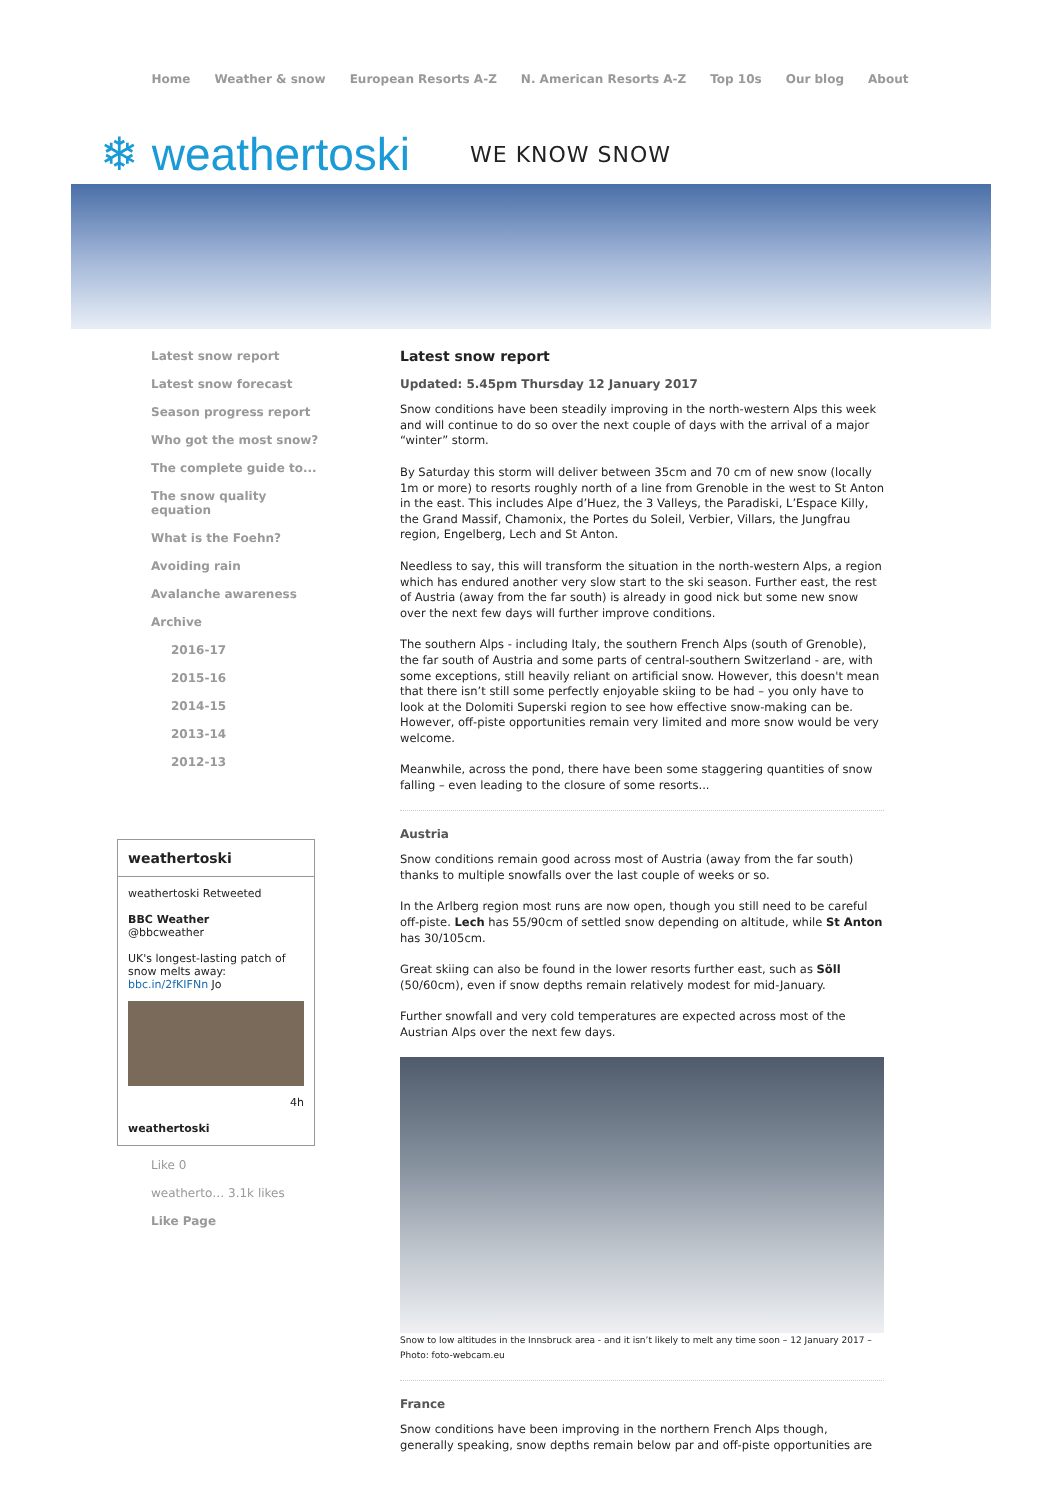Home Weather & snow European Resorts A-Z N. American Resorts A-Z Top 10s Our blog About
❄ weathertoski WE KNOW SNOW
Latest snow report
Latest snow forecast
Season progress report
Who got the most snow?
The complete guide to...
The snow quality equation
What is the Foehn?
Avoiding rain
Avalanche awareness
Archive
2016-17
2015-16
2014-15
2013-14
2012-13
weathertoski
weathertoski Retweeted
BBC Weather
@bbcweather
UK's longest-lasting patch of snow melts away: bbc.in/2fKIFNn Jo
4h
weathertoski
Like 0
weatherto… 3.1k likes
Like Page
Latest snow report
Updated: 5.45pm Thursday 12 January 2017
Snow conditions have been steadily improving in the north-western Alps this week and will continue to do so over the next couple of days with the arrival of a major “winter” storm.
By Saturday this storm will deliver between 35cm and 70 cm of new snow (locally 1m or more) to resorts roughly north of a line from Grenoble in the west to St Anton in the east. This includes Alpe d’Huez, the 3 Valleys, the Paradiski, L’Espace Killy, the Grand Massif, Chamonix, the Portes du Soleil, Verbier, Villars, the Jungfrau region, Engelberg, Lech and St Anton.
Needless to say, this will transform the situation in the north-western Alps, a region which has endured another very slow start to the ski season. Further east, the rest of Austria (away from the far south) is already in good nick but some new snow over the next few days will further improve conditions.
The southern Alps - including Italy, the southern French Alps (south of Grenoble), the far south of Austria and some parts of central-southern Switzerland - are, with some exceptions, still heavily reliant on artificial snow. However, this doesn't mean that there isn’t still some perfectly enjoyable skiing to be had – you only have to look at the Dolomiti Superski region to see how effective snow-making can be. However, off-piste opportunities remain very limited and more snow would be very welcome.
Meanwhile, across the pond, there have been some staggering quantities of snow falling – even leading to the closure of some resorts...
Austria
Snow conditions remain good across most of Austria (away from the far south) thanks to multiple snowfalls over the last couple of weeks or so.
In the Arlberg region most runs are now open, though you still need to be careful off-piste. Lech has 55/90cm of settled snow depending on altitude, while St Anton has 30/105cm.
Great skiing can also be found in the lower resorts further east, such as Söll (50/60cm), even if snow depths remain relatively modest for mid-January.
Further snowfall and very cold temperatures are expected across most of the Austrian Alps over the next few days.
Snow to low altitudes in the Innsbruck area - and it isn’t likely to melt any time soon – 12 January 2017 – Photo: foto-webcam.eu
France
Snow conditions have been improving in the northern French Alps though, generally speaking, snow depths remain below par and off-piste opportunities are